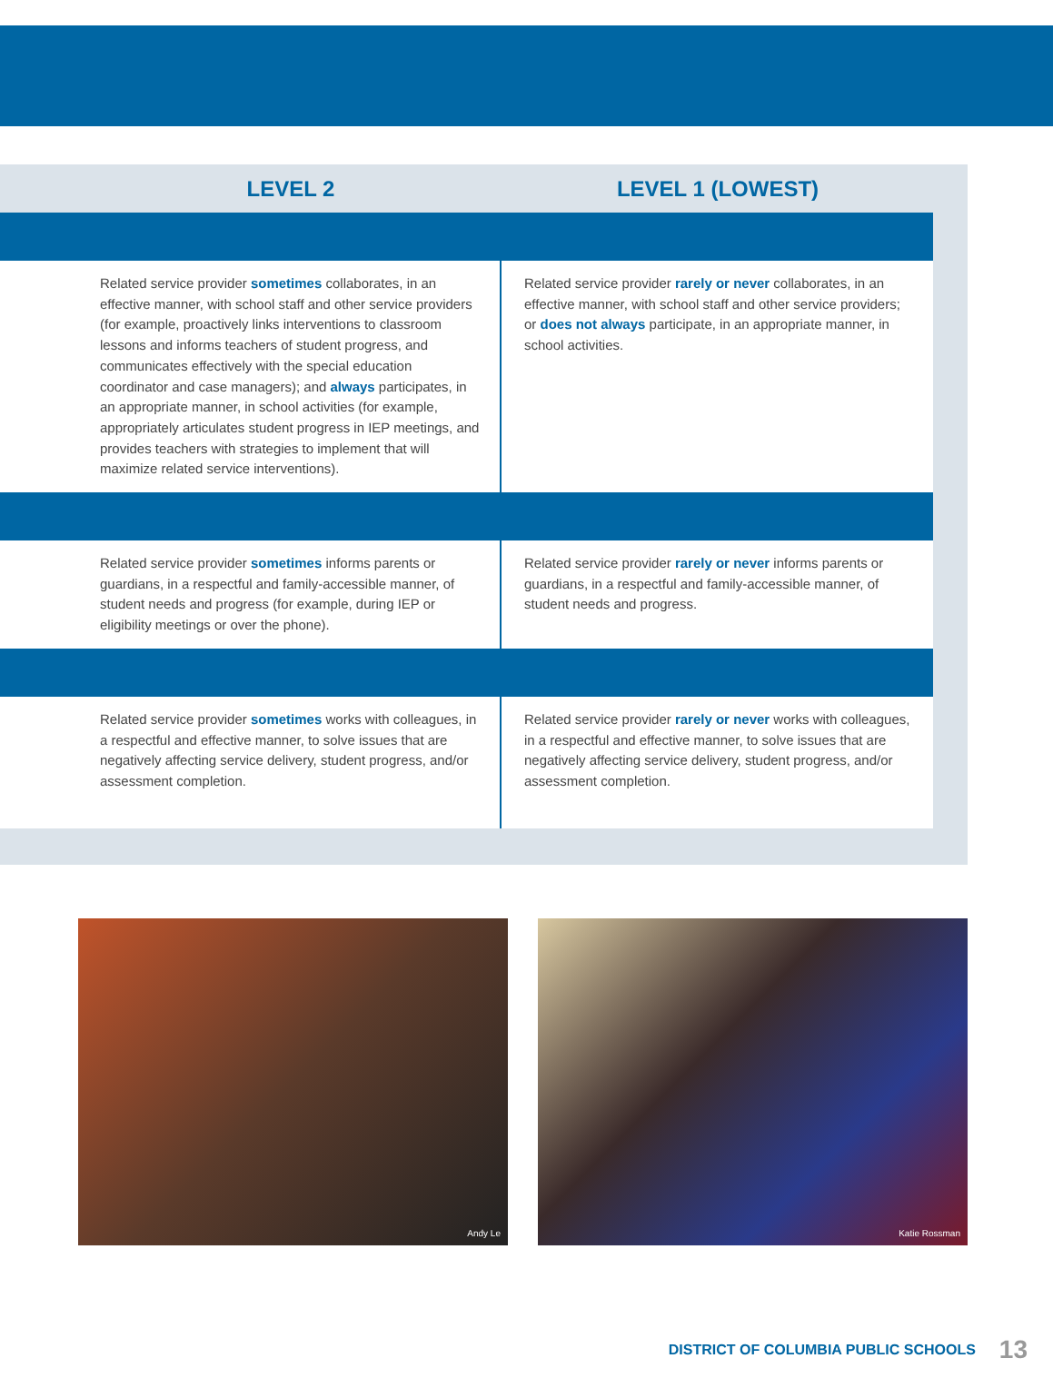LEVEL 2 LEVEL 1 (LOWEST)
| Related service provider sometimes collaborates, in an effective manner, with school staff and other service providers (for example, proactively links interventions to classroom lessons and informs teachers of student progress, and communicates effectively with the special education coordinator and case managers); and always participates, in an appropriate manner, in school activities (for example, appropriately articulates student progress in IEP meetings, and provides teachers with strategies to implement that will maximize related service interventions). | Related service provider rarely or never collaborates, in an effective manner, with school staff and other service providers; or does not always participate, in an appropriate manner, in school activities. |
| Related service provider sometimes informs parents or guardians, in a respectful and family-accessible manner, of student needs and progress (for example, during IEP or eligibility meetings or over the phone). | Related service provider rarely or never informs parents or guardians, in a respectful and family-accessible manner, of student needs and progress. |
| Related service provider sometimes works with colleagues, in a respectful and effective manner, to solve issues that are negatively affecting service delivery, student progress, and/or assessment completion. | Related service provider rarely or never works with colleagues, in a respectful and effective manner, to solve issues that are negatively affecting service delivery, student progress, and/or assessment completion. |
Andy Le Katie Rossman
DISTRICT OF COLUMBIA PUBLIC SCHOOLS 13